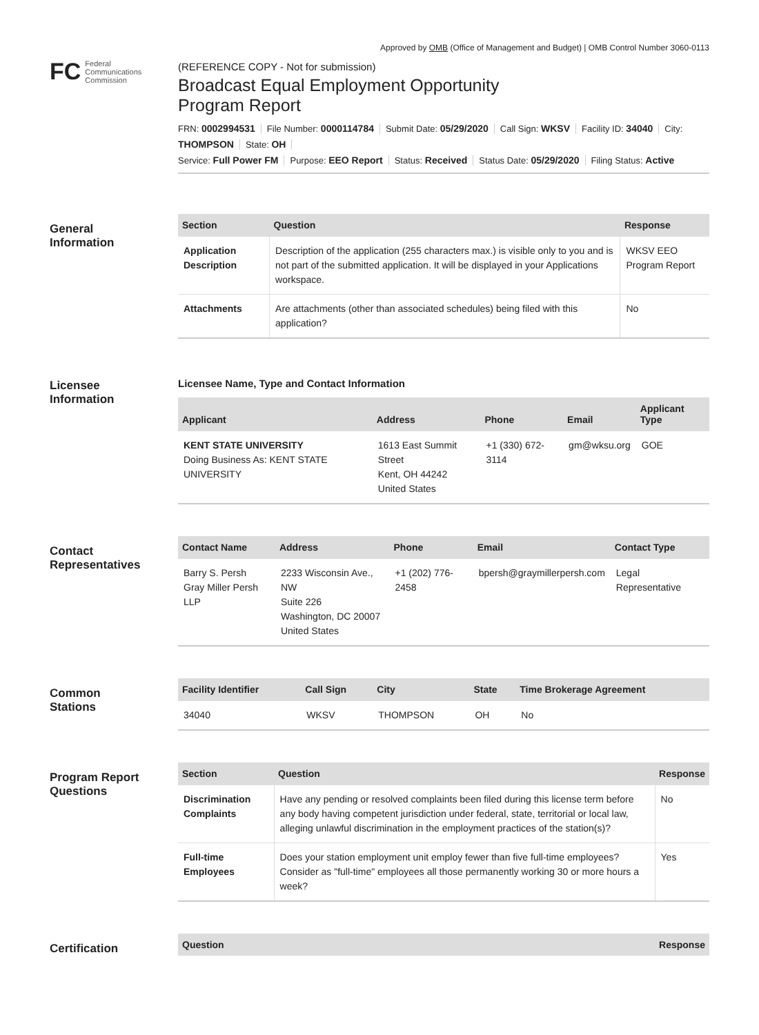Approved by OMB (Office of Management and Budget) | OMB Control Number 3060-0113
FC Federal
Communications
Commission
(REFERENCE COPY - Not for submission)
Broadcast Equal Employment Opportunity
Program Report
FRN: 0002994531 File Number: 0000114784 Submit Date: 05/29/2020 Call Sign: WKSV Facility ID: 34040 City: THOMPSON State: OH
Service: Full Power FM Purpose: EEO Report Status: Received Status Date: 05/29/2020 Filing Status: Active
General
Information
| Section | Question | Response |
| --- | --- | --- |
| Application Description | Description of the application (255 characters max.) is visible only to you and is not part of the submitted application. It will be displayed in your Applications workspace. | WKSV EEO Program Report |
| Attachments | Are attachments (other than associated schedules) being filed with this application? | No |
Licensee
Information
Licensee Name, Type and Contact Information
| Applicant | Address | Phone | Email | Applicant Type |
| --- | --- | --- | --- | --- |
| KENT STATE UNIVERSITY Doing Business As: KENT STATE UNIVERSITY | 1613 East Summit Street Kent, OH 44242 United States | +1 (330) 672-3114 | gm@wksu.org | GOE |
Contact
Representatives
| Contact Name | Address | Phone | Email | Contact Type |
| --- | --- | --- | --- | --- |
| Barry S. Persh Gray Miller Persh LLP | 2233 Wisconsin Ave., NW Suite 226 Washington, DC 20007 United States | +1 (202) 776-2458 | bpersh@graymillerpersh.com | Legal Representative |
Common
Stations
| Facility Identifier | Call Sign | City | State | Time Brokerage Agreement |
| --- | --- | --- | --- | --- |
| 34040 | WKSV | THOMPSON | OH | No |
Program Report
Questions
| Section | Question | Response |
| --- | --- | --- |
| Discrimination Complaints | Have any pending or resolved complaints been filed during this license term before any body having competent jurisdiction under federal, state, territorial or local law, alleging unlawful discrimination in the employment practices of the station(s)? | No |
| Full-time Employees | Does your station employment unit employ fewer than five full-time employees? Consider as "full-time" employees all those permanently working 30 or more hours a week? | Yes |
Certification
| Question | Response |
| --- | --- |